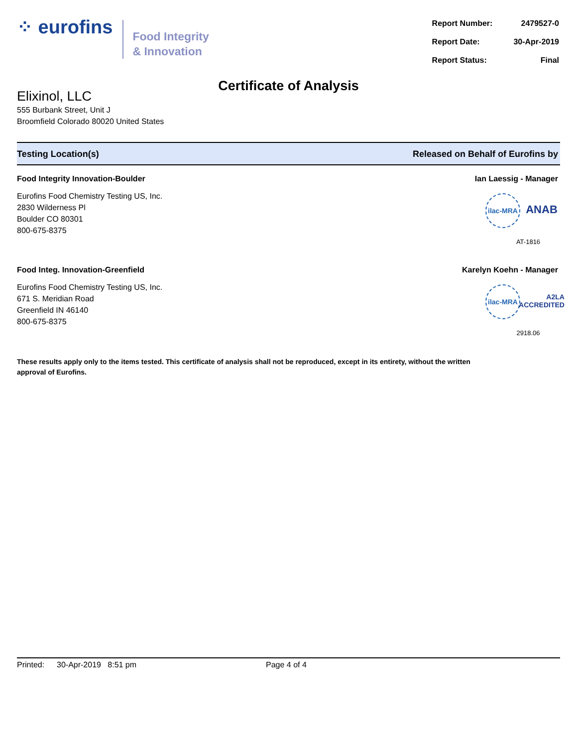⁘ eurofins
Food Integrity
& Innovation
| Report Number: | 2479527-0 |
| Report Date: | 30-Apr-2019 |
| Report Status: | Final |
Certificate of Analysis
Elixinol, LLC
555 Burbank Street, Unit J
Broomfield Colorado 80020 United States
Testing Location(s) Released on Behalf of Eurofins by
Food Integrity Innovation-Boulder
Eurofins Food Chemistry Testing US, Inc.
2830 Wilderness Pl
Boulder CO 80301
800-675-8375
Ian Laessig - Manager
ilac-MRA
ANAB
AT-1816
Food Integ. Innovation-Greenfield
Eurofins Food Chemistry Testing US, Inc.
671 S. Meridian Road
Greenfield IN 46140
800-675-8375
Karelyn Koehn - Manager
ilac-MRA
A2LA
ACCREDITED
2918.06
These results apply only to the items tested. This certificate of analysis shall not be reproduced, except in its entirety, without the written approval of Eurofins.
Printed: 30-Apr-2019 8:51 pm Page 4 of 4